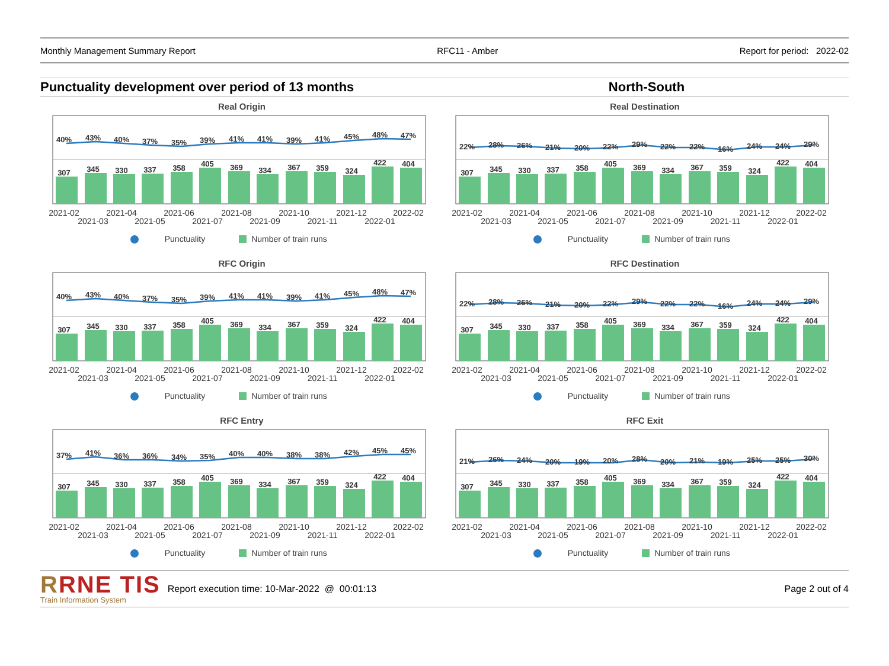Monthly Management Summary Report
RFC11 - Amber Report for period: 2022-02
Punctuality development over period of 13 months
North-South
Real Origin
307
345
330
337
358
405
369
334
367
359
324
422
404
40%
43%
40%
37%
35%
39%
41%
41%
39%
41%
45%
48%
47%
2021-02
2021-03
2021-04
2021-05
2021-06
2021-07
2021-08
2021-09
2021-10
2021-11
2021-12
2022-01
2022-02
Punctuality
Number of train runs
Real Destination
307
345
330
337
358
405
369
334
367
359
324
422
404
22%
28%
26%
21%
20%
22%
29%
22%
22%
16%
24%
24%
29%
2021-02
2021-03
2021-04
2021-05
2021-06
2021-07
2021-08
2021-09
2021-10
2021-11
2021-12
2022-01
2022-02
Punctuality
Number of train runs
RFC Origin
307
345
330
337
358
405
369
334
367
359
324
422
404
40%
43%
40%
37%
35%
39%
41%
41%
39%
41%
45%
48%
47%
2021-02
2021-03
2021-04
2021-05
2021-06
2021-07
2021-08
2021-09
2021-10
2021-11
2021-12
2022-01
2022-02
Punctuality
Number of train runs
RFC Destination
307
345
330
337
358
405
369
334
367
359
324
422
404
22%
28%
26%
21%
20%
22%
29%
22%
22%
16%
24%
24%
29%
2021-02
2021-03
2021-04
2021-05
2021-06
2021-07
2021-08
2021-09
2021-10
2021-11
2021-12
2022-01
2022-02
Punctuality
Number of train runs
RFC Entry
307
345
330
337
358
405
369
334
367
359
324
422
404
37%
41%
36%
36%
34%
35%
40%
40%
38%
38%
42%
45%
45%
2021-02
2021-03
2021-04
2021-05
2021-06
2021-07
2021-08
2021-09
2021-10
2021-11
2021-12
2022-01
2022-02
Punctuality
Number of train runs
RFC Exit
307
345
330
337
358
405
369
334
367
359
324
422
404
21%
26%
24%
20%
19%
20%
28%
20%
21%
19%
25%
25%
30%
2021-02
2021-03
2021-04
2021-05
2021-06
2021-07
2021-08
2021-09
2021-10
2021-11
2021-12
2022-01
2022-02
Punctuality
Number of train runs
RRNE TIS
Train Information System
Report execution time: 10-Mar-2022 @ 00:01:13
Page 2 out of 4